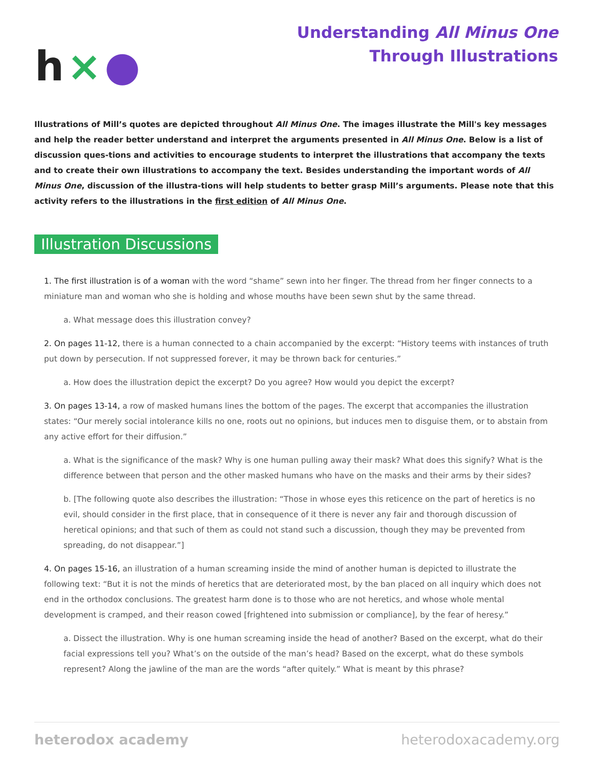h × ●
Understanding All Minus One
Through Illustrations
Illustrations of Mill’s quotes are depicted throughout All Minus One. The images illustrate the Mill's key messages and help the reader better understand and interpret the arguments presented in All Minus One. Below is a list of discussion ques-tions and activities to encourage students to interpret the illustrations that accompany the texts and to create their own illustrations to accompany the text. Besides understanding the important words of All Minus One, discussion of the illustra-tions will help students to better grasp Mill’s arguments. Please note that this activity refers to the illustrations in the first edition of All Minus One.
Illustration Discussions
1. The first illustration is of a woman with the word “shame” sewn into her finger. The thread from her finger connects to a miniature man and woman who she is holding and whose mouths have been sewn shut by the same thread.
a. What message does this illustration convey?
2. On pages 11-12, there is a human connected to a chain accompanied by the excerpt: “History teems with instances of truth put down by persecution. If not suppressed forever, it may be thrown back for centuries.”
a. How does the illustration depict the excerpt? Do you agree? How would you depict the excerpt?
3. On pages 13-14, a row of masked humans lines the bottom of the pages. The excerpt that accompanies the illustration states: “Our merely social intolerance kills no one, roots out no opinions, but induces men to disguise them, or to abstain from any active effort for their diffusion.”
a. What is the significance of the mask? Why is one human pulling away their mask? What does this signify? What is the difference between that person and the other masked humans who have on the masks and their arms by their sides?
b. [The following quote also describes the illustration: “Those in whose eyes this reticence on the part of heretics is no evil, should consider in the first place, that in consequence of it there is never any fair and thorough discussion of heretical opinions; and that such of them as could not stand such a discussion, though they may be prevented from spreading, do not disappear.”]
4. On pages 15-16, an illustration of a human screaming inside the mind of another human is depicted to illustrate the following text: “But it is not the minds of heretics that are deteriorated most, by the ban placed on all inquiry which does not end in the orthodox conclusions. The greatest harm done is to those who are not heretics, and whose whole mental development is cramped, and their reason cowed [frightened into submission or compliance], by the fear of heresy.”
a. Dissect the illustration. Why is one human screaming inside the head of another? Based on the excerpt, what do their facial expressions tell you? What’s on the outside of the man’s head? Based on the excerpt, what do these symbols represent? Along the jawline of the man are the words “after quitely.” What is meant by this phrase?
heterodox academy heterodoxacademy.org